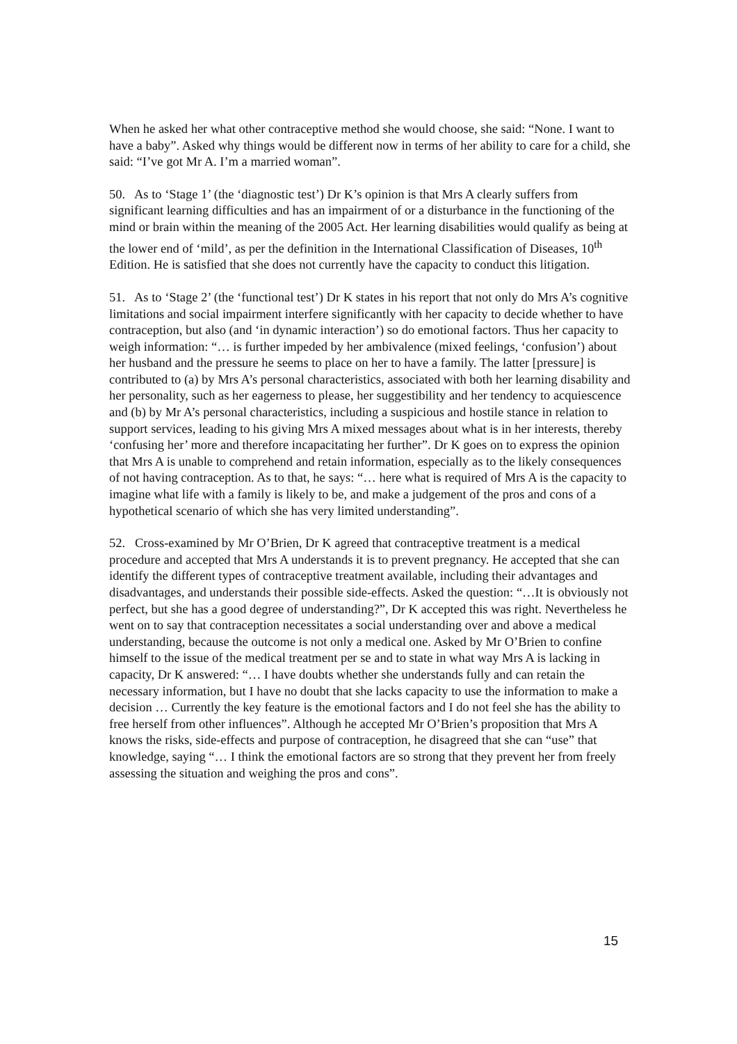When he asked her what other contraceptive method she would choose, she said: “None. I want to have a baby”. Asked why things would be different now in terms of her ability to care for a child, she said: “I’ve got Mr A. I’m a married woman”.
50. As to ‘Stage 1’ (the ‘diagnostic test’) Dr K’s opinion is that Mrs A clearly suffers from significant learning difficulties and has an impairment of or a disturbance in the functioning of the mind or brain within the meaning of the 2005 Act. Her learning disabilities would qualify as being at the lower end of ‘mild’, as per the definition in the International Classification of Diseases, 10<sup>th</sup> Edition. He is satisfied that she does not currently have the capacity to conduct this litigation.
51. As to ‘Stage 2’ (the ‘functional test’) Dr K states in his report that not only do Mrs A’s cognitive limitations and social impairment interfere significantly with her capacity to decide whether to have contraception, but also (and ‘in dynamic interaction’) so do emotional factors. Thus her capacity to weigh information: “… is further impeded by her ambivalence (mixed feelings, ‘confusion’) about her husband and the pressure he seems to place on her to have a family. The latter [pressure] is contributed to (a) by Mrs A’s personal characteristics, associated with both her learning disability and her personality, such as her eagerness to please, her suggestibility and her tendency to acquiescence and (b) by Mr A’s personal characteristics, including a suspicious and hostile stance in relation to support services, leading to his giving Mrs A mixed messages about what is in her interests, thereby ‘confusing her’ more and therefore incapacitating her further”. Dr K goes on to express the opinion that Mrs A is unable to comprehend and retain information, especially as to the likely consequences of not having contraception. As to that, he says: “… here what is required of Mrs A is the capacity to imagine what life with a family is likely to be, and make a judgement of the pros and cons of a hypothetical scenario of which she has very limited understanding”.
52. Cross-examined by Mr O’Brien, Dr K agreed that contraceptive treatment is a medical procedure and accepted that Mrs A understands it is to prevent pregnancy. He accepted that she can identify the different types of contraceptive treatment available, including their advantages and disadvantages, and understands their possible side-effects. Asked the question: “…It is obviously not perfect, but she has a good degree of understanding?”, Dr K accepted this was right. Nevertheless he went on to say that contraception necessitates a social understanding over and above a medical understanding, because the outcome is not only a medical one. Asked by Mr O’Brien to confine himself to the issue of the medical treatment per se and to state in what way Mrs A is lacking in capacity, Dr K answered: “… I have doubts whether she understands fully and can retain the necessary information, but I have no doubt that she lacks capacity to use the information to make a decision … Currently the key feature is the emotional factors and I do not feel she has the ability to free herself from other influences”. Although he accepted Mr O’Brien’s proposition that Mrs A knows the risks, side-effects and purpose of contraception, he disagreed that she can “use” that knowledge, saying “… I think the emotional factors are so strong that they prevent her from freely assessing the situation and weighing the pros and cons”.
15